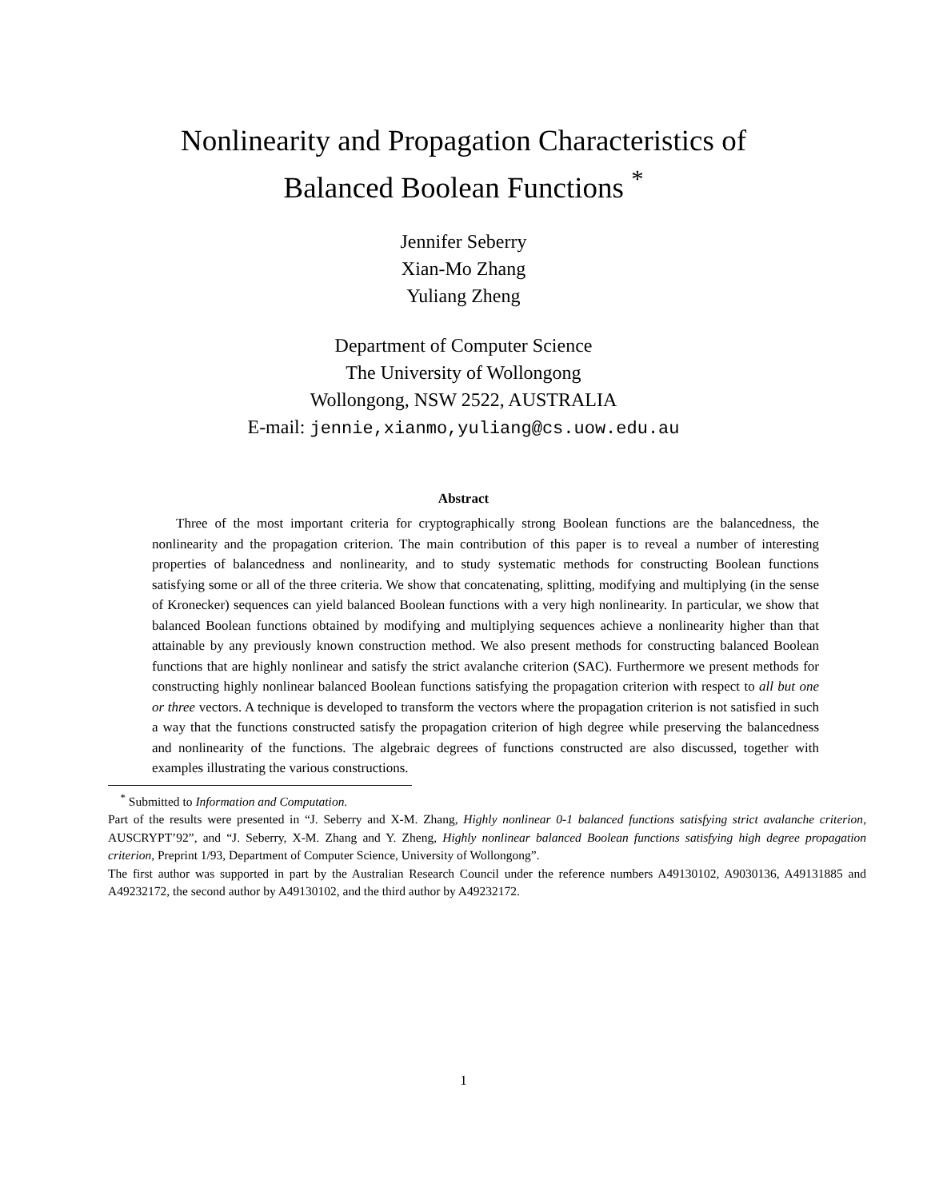Nonlinearity and Propagation Characteristics of
Balanced Boolean Functions <sup>*</sup>
Jennifer Seberry
Xian-Mo Zhang
Yuliang Zheng
Department of Computer Science
The University of Wollongong
Wollongong, NSW 2522, AUSTRALIA
E-mail: jennie,xianmo,yuliang@cs.uow.edu.au
Abstract
Three of the most important criteria for cryptographically strong Boolean functions are the balancedness, the nonlinearity and the propagation criterion. The main contribution of this paper is to reveal a number of interesting properties of balancedness and nonlinearity, and to study systematic methods for constructing Boolean functions satisfying some or all of the three criteria. We show that concatenating, splitting, modifying and multiplying (in the sense of Kronecker) sequences can yield balanced Boolean functions with a very high nonlinearity. In particular, we show that balanced Boolean functions obtained by modifying and multiplying sequences achieve a nonlinearity higher than that attainable by any previously known construction method. We also present methods for constructing balanced Boolean functions that are highly nonlinear and satisfy the strict avalanche criterion (SAC). Furthermore we present methods for constructing highly nonlinear balanced Boolean functions satisfying the propagation criterion with respect to all but one or three vectors. A technique is developed to transform the vectors where the propagation criterion is not satisfied in such a way that the functions constructed satisfy the propagation criterion of high degree while preserving the balancedness and nonlinearity of the functions. The algebraic degrees of functions constructed are also discussed, together with examples illustrating the various constructions.
<sup>*</sup> Submitted to Information and Computation.
Part of the results were presented in “J. Seberry and X-M. Zhang, Highly nonlinear 0-1 balanced functions satisfying strict avalanche criterion, AUSCRYPT’92”, and “J. Seberry, X-M. Zhang and Y. Zheng, Highly nonlinear balanced Boolean functions satisfying high degree propagation criterion, Preprint 1/93, Department of Computer Science, University of Wollongong”.
The first author was supported in part by the Australian Research Council under the reference numbers A49130102, A9030136, A49131885 and A49232172, the second author by A49130102, and the third author by A49232172.
1